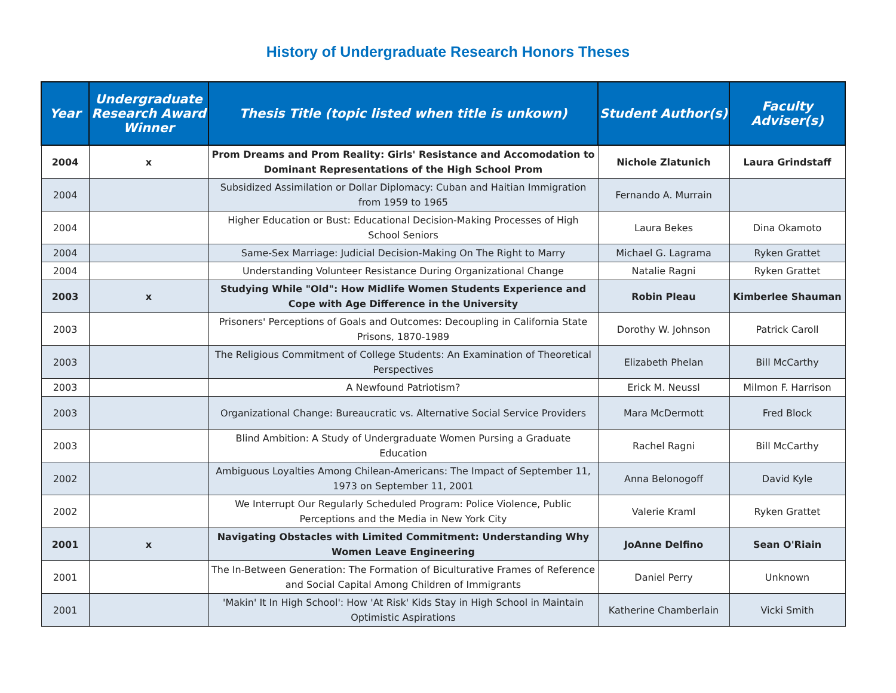History of Undergraduate Research Honors Theses
| Year | Undergraduate Research Award Winner | Thesis Title (topic listed when title is unkown) | Student Author(s) | Faculty Adviser(s) |
| --- | --- | --- | --- | --- |
| 2004 | x | Prom Dreams and Prom Reality: Girls' Resistance and Accomodation to Dominant Representations of the High School Prom | Nichole Zlatunich | Laura Grindstaff |
| 2004 | | Subsidized Assimilation or Dollar Diplomacy: Cuban and Haitian Immigration from 1959 to 1965 | Fernando A. Murrain | |
| 2004 | | Higher Education or Bust: Educational Decision-Making Processes of High School Seniors | Laura Bekes | Dina Okamoto |
| 2004 | | Same-Sex Marriage: Judicial Decision-Making On The Right to Marry | Michael G. Lagrama | Ryken Grattet |
| 2004 | | Understanding Volunteer Resistance During Organizational Change | Natalie Ragni | Ryken Grattet |
| 2003 | x | Studying While "Old": How Midlife Women Students Experience and Cope with Age Difference in the University | Robin Pleau | Kimberlee Shauman |
| 2003 | | Prisoners' Perceptions of Goals and Outcomes: Decoupling in California State Prisons, 1870-1989 | Dorothy W. Johnson | Patrick Caroll |
| 2003 | | The Religious Commitment of College Students: An Examination of Theoretical Perspectives | Elizabeth Phelan | Bill McCarthy |
| 2003 | | A Newfound Patriotism? | Erick M. Neussl | Milmon F. Harrison |
| 2003 | | Organizational Change: Bureaucratic vs. Alternative Social Service Providers | Mara McDermott | Fred Block |
| 2003 | | Blind Ambition: A Study of Undergraduate Women Pursing a Graduate Education | Rachel Ragni | Bill McCarthy |
| 2002 | | Ambiguous Loyalties Among Chilean-Americans: The Impact of September 11, 1973 on September 11, 2001 | Anna Belonogoff | David Kyle |
| 2002 | | We Interrupt Our Regularly Scheduled Program: Police Violence, Public Perceptions and the Media in New York City | Valerie Kraml | Ryken Grattet |
| 2001 | x | Navigating Obstacles with Limited Commitment: Understanding Why Women Leave Engineering | JoAnne Delfino | Sean O'Riain |
| 2001 | | The In-Between Generation: The Formation of Biculturative Frames of Reference and Social Capital Among Children of Immigrants | Daniel Perry | Unknown |
| 2001 | | 'Makin' It In High School': How 'At Risk' Kids Stay in High School in Maintain Optimistic Aspirations | Katherine Chamberlain | Vicki Smith |